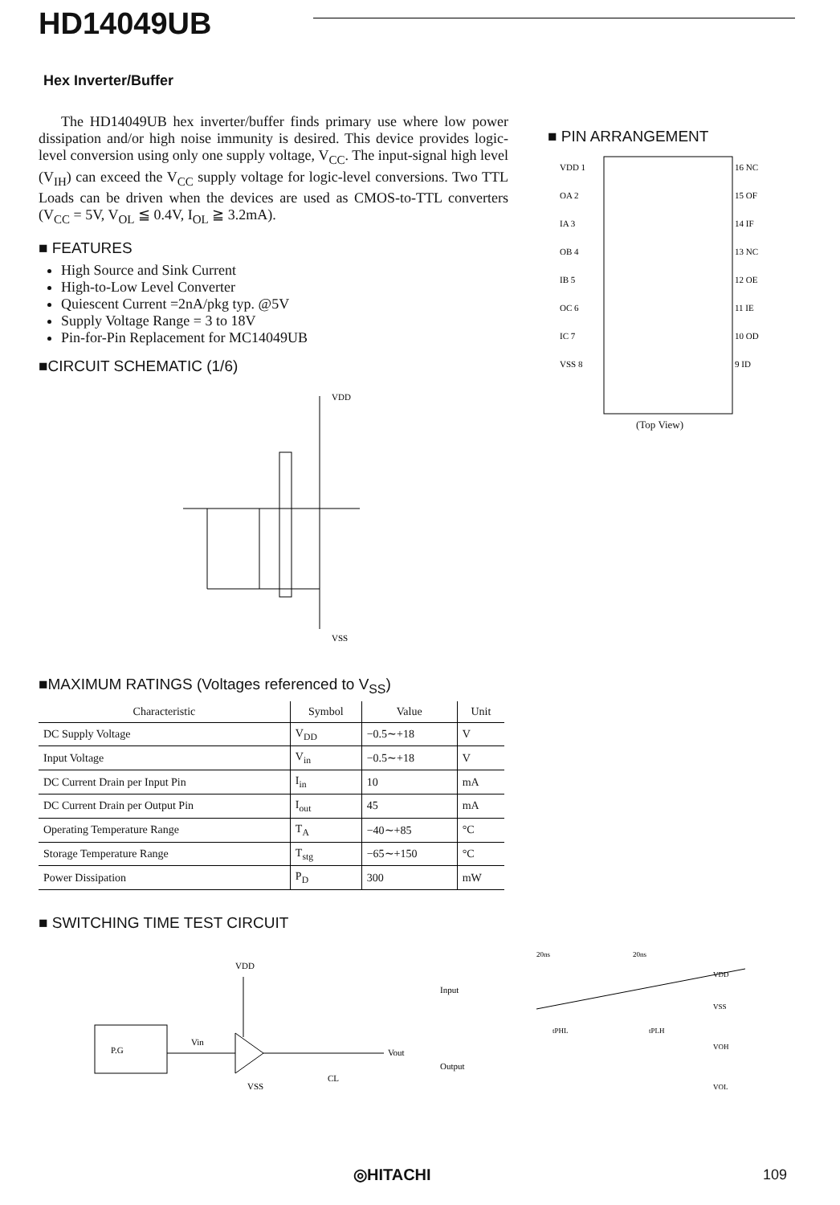HD14049UB
Hex Inverter/Buffer
The HD14049UB hex inverter/buffer finds primary use where low power dissipation and/or high noise immunity is desired. This device provides logic-level conversion using only one supply voltage, V<sub>CC</sub>. The input-signal high level (V<sub>IH</sub>) can exceed the V<sub>CC</sub> supply voltage for logic-level conversions. Two TTL Loads can be driven when the devices are used as CMOS-to-TTL converters (V<sub>CC</sub> = 5V, V<sub>OL</sub> ≦ 0.4V, I<sub>OL</sub> ≧ 3.2mA).
■ FEATURES
High Source and Sink Current
High-to-Low Level Converter
Quiescent Current =2nA/pkg typ. @5V
Supply Voltage Range = 3 to 18V
Pin-for-Pin Replacement for MC14049UB
■CIRCUIT SCHEMATIC (1/6)
VDD
VSS
■MAXIMUM RATINGS (Voltages referenced to V<sub>SS</sub>)
| Characteristic | Symbol | Value | Unit |
| --- | --- | --- | --- |
| DC Supply Voltage | V<sub>DD</sub> | −0.5∼+18 | V |
| Input Voltage | V<sub>in</sub> | −0.5∼+18 | V |
| DC Current Drain per Input Pin | I<sub>in</sub> | 10 | mA |
| DC Current Drain per Output Pin | I<sub>out</sub> | 45 | mA |
| Operating Temperature Range | T<sub>A</sub> | −40∼+85 | °C |
| Storage Temperature Range | T<sub>stg</sub> | −65∼+150 | °C |
| Power Dissipation | P<sub>D</sub> | 300 | mW |
■ SWITCHING TIME TEST CIRCUIT
P.G
Vin
Vout
VDD
VSS
CL
Input
Output
20ns
20ns
tPHL
tPLH
VDD
VSS
VOH
VOL
■ PIN ARRANGEMENT
VDD 1
OA 2
IA 3
OB 4
IB 5
OC 6
IC 7
VSS 8
16 NC
15 OF
14 IF
13 NC
12 OE
11 IE
10 OD
9 ID
(Top View)
◎HITACHI 109